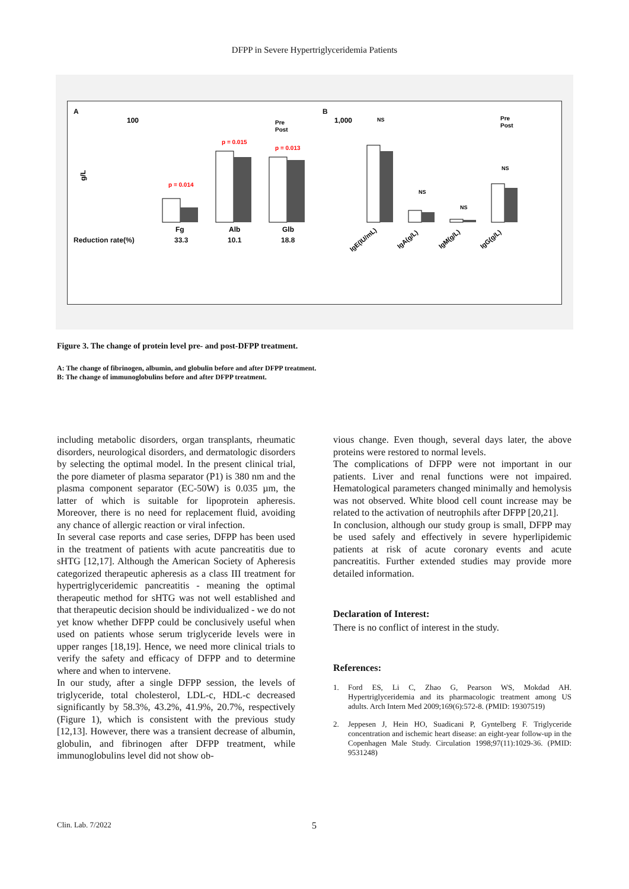DFPP in Severe Hypertriglyceridemia Patients
A
100
g/L
p = 0.014
p = 0.015
p = 0.013
Pre
Post
Fg
Alb
Glb
Reduction rate(%) 33.3 10.1 18.8
B
1,000
NS
NS
NS
NS
Pre
Post
IgE(IU/mL)
IgA(g/L)
IgM(g/L)
IgG(g/L)
Figure 3. The change of protein level pre- and post-DFPP treatment.
A: The change of fibrinogen, albumin, and globulin before and after DFPP treatment.
B: The change of immunoglobulins before and after DFPP treatment.
including metabolic disorders, organ transplants, rheumatic disorders, neurological disorders, and dermatologic disorders by selecting the optimal model. In the present clinical trial, the pore diameter of plasma separator (P1) is 380 nm and the plasma component separator (EC-50W) is 0.035 µm, the latter of which is suitable for lipoprotein apheresis. Moreover, there is no need for replacement fluid, avoiding any chance of allergic reaction or viral infection.
In several case reports and case series, DFPP has been used in the treatment of patients with acute pancreatitis due to sHTG [12,17]. Although the American Society of Apheresis categorized therapeutic apheresis as a class III treatment for hypertriglyceridemic pancreatitis - meaning the optimal therapeutic method for sHTG was not well established and that therapeutic decision should be individualized - we do not yet know whether DFPP could be conclusively useful when used on patients whose serum triglyceride levels were in upper ranges [18,19]. Hence, we need more clinical trials to verify the safety and efficacy of DFPP and to determine where and when to intervene.
In our study, after a single DFPP session, the levels of triglyceride, total cholesterol, LDL-c, HDL-c decreased significantly by 58.3%, 43.2%, 41.9%, 20.7%, respectively (Figure 1), which is consistent with the previous study [12,13]. However, there was a transient decrease of albumin, globulin, and fibrinogen after DFPP treatment, while immunoglobulins level did not show ob-
vious change. Even though, several days later, the above proteins were restored to normal levels.
The complications of DFPP were not important in our patients. Liver and renal functions were not impaired. Hematological parameters changed minimally and hemolysis was not observed. White blood cell count increase may be related to the activation of neutrophils after DFPP [20,21].
In conclusion, although our study group is small, DFPP may be used safely and effectively in severe hyperlipidemic patients at risk of acute coronary events and acute pancreatitis. Further extended studies may provide more detailed information.
Declaration of Interest:
There is no conflict of interest in the study.
References:
1. Ford ES, Li C, Zhao G, Pearson WS, Mokdad AH. Hypertriglyceridemia and its pharmacologic treatment among US adults. Arch Intern Med 2009;169(6):572-8. (PMID: 19307519)
2. Jeppesen J, Hein HO, Suadicani P, Gyntelberg F. Triglyceride concentration and ischemic heart disease: an eight-year follow-up in the Copenhagen Male Study. Circulation 1998;97(11):1029-36. (PMID: 9531248)
Clin. Lab. 7/2022 5